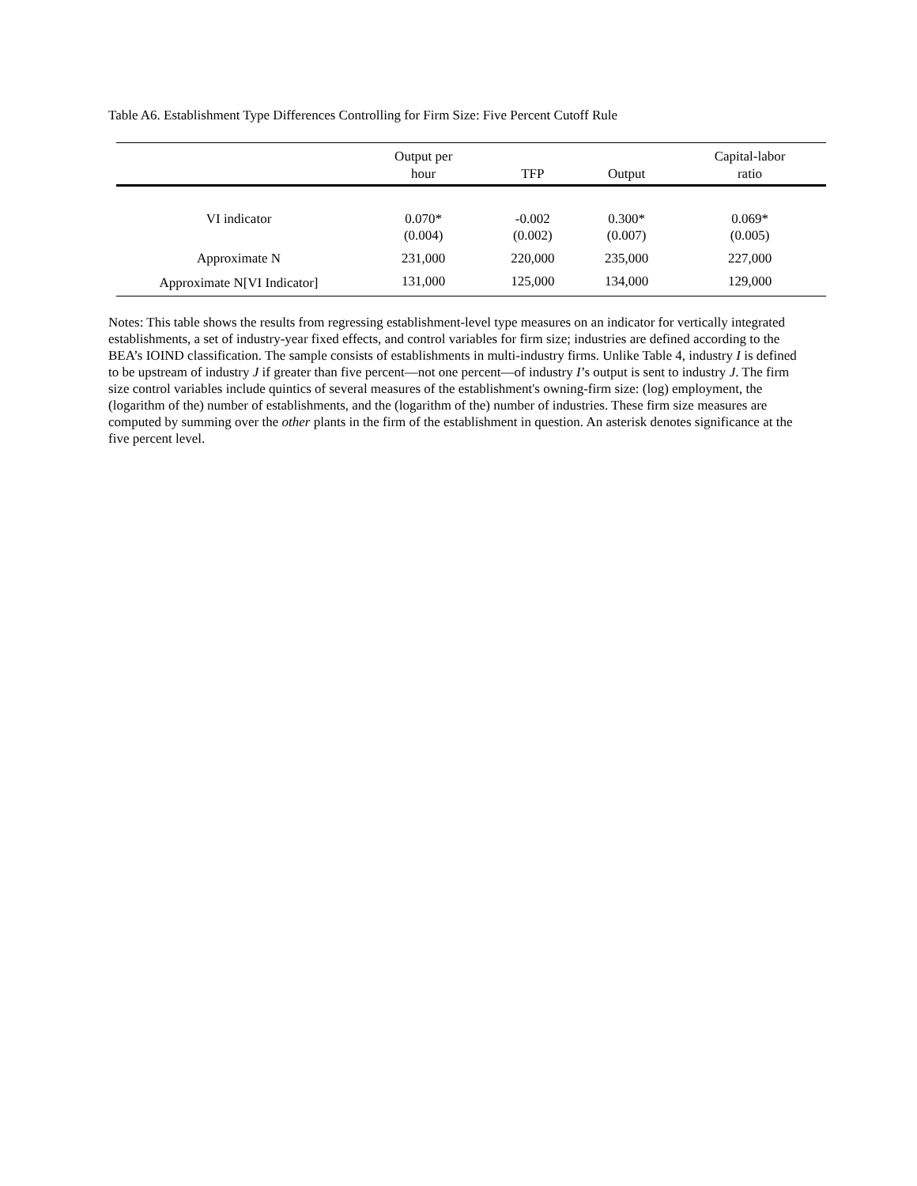Table A6. Establishment Type Differences Controlling for Firm Size: Five Percent Cutoff Rule
| | Output per hour | TFP | Output | Capital-labor ratio |
| --- | --- | --- | --- | --- |
| VI indicator | 0.070* | -0.002 | 0.300* | 0.069* |
| | (0.004) | (0.002) | (0.007) | (0.005) |
| Approximate N | 231,000 | 220,000 | 235,000 | 227,000 |
| Approximate N[VI Indicator] | 131,000 | 125,000 | 134,000 | 129,000 |
Notes: This table shows the results from regressing establishment-level type measures on an indicator for vertically integrated establishments, a set of industry-year fixed effects, and control variables for firm size; industries are defined according to the BEA’s IOIND classification. The sample consists of establishments in multi-industry firms. Unlike Table 4, industry I is defined to be upstream of industry J if greater than five percent—not one percent—of industry I’s output is sent to industry J. The firm size control variables include quintics of several measures of the establishment's owning-firm size: (log) employment, the (logarithm of the) number of establishments, and the (logarithm of the) number of industries. These firm size measures are computed by summing over the other plants in the firm of the establishment in question. An asterisk denotes significance at the five percent level.